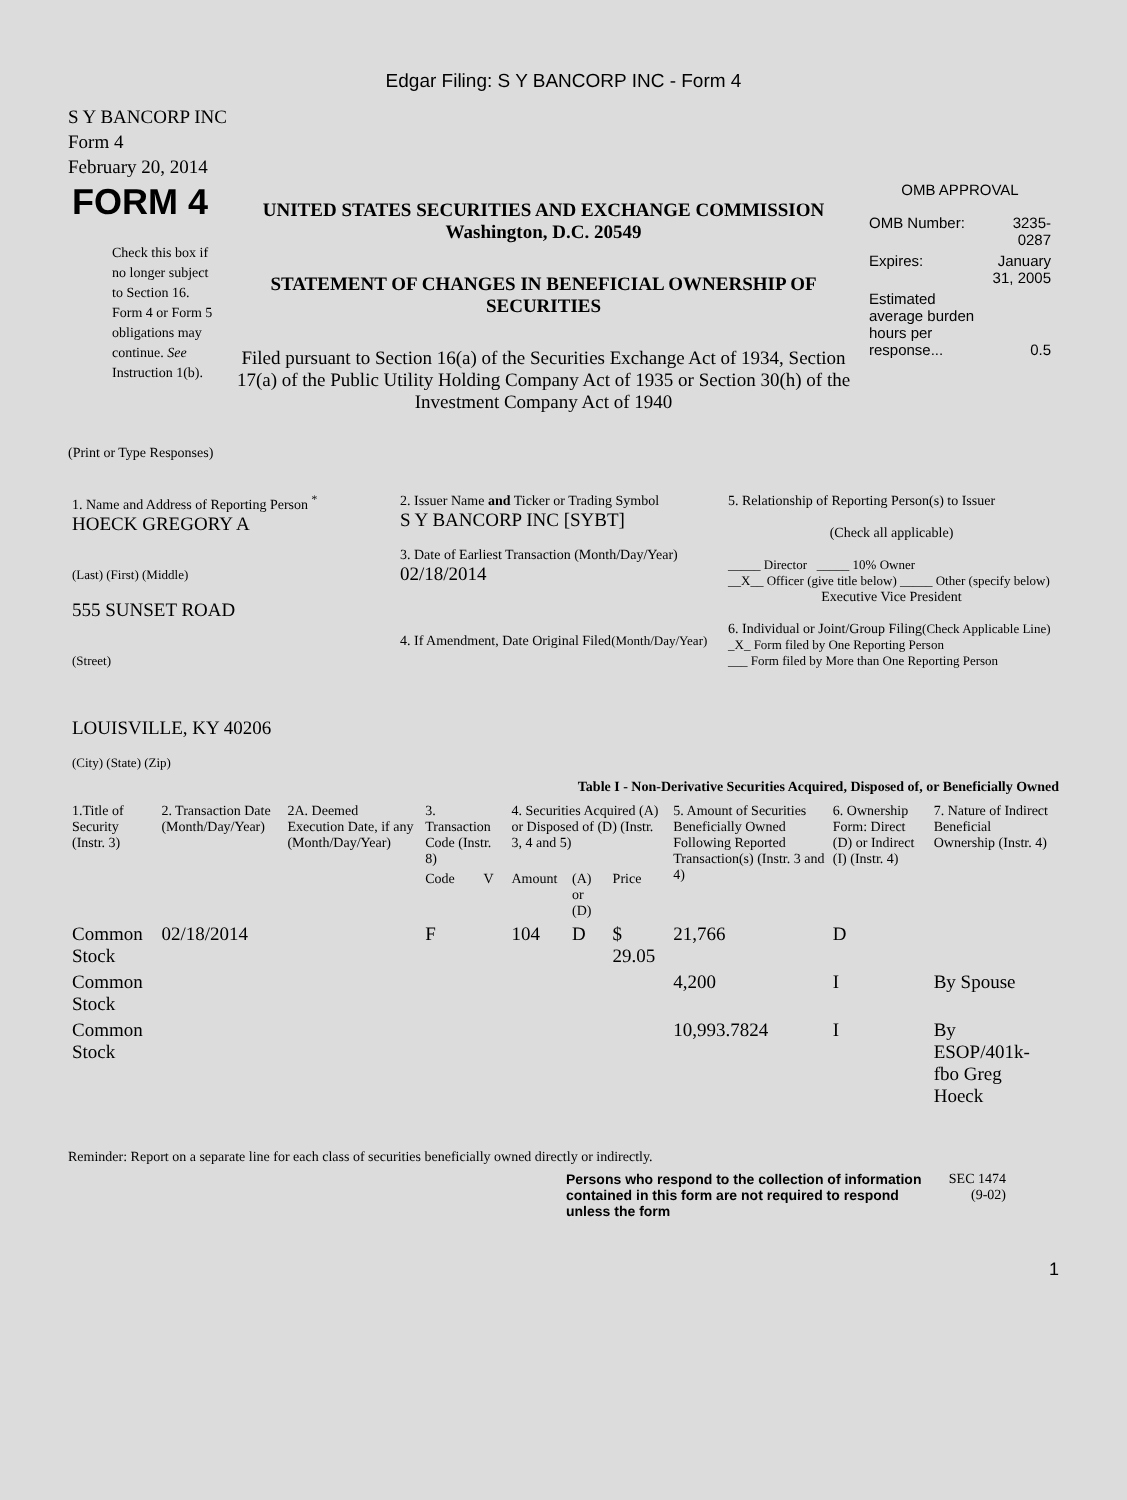Edgar Filing: S Y BANCORP INC - Form 4
S Y BANCORP INC
Form 4
February 20, 2014
| FORM 4 Check this box if no longer subject to Section 16. Form 4 or Form 5 obligations may continue. See Instruction 1(b). | UNITED STATES SECURITIES AND EXCHANGE COMMISSION Washington, D.C. 20549 STATEMENT OF CHANGES IN BENEFICIAL OWNERSHIP OF SECURITIES Filed pursuant to Section 16(a) of the Securities Exchange Act of 1934, Section 17(a) of the Public Utility Holding Company Act of 1935 or Section 30(h) of the Investment Company Act of 1940 | OMB APPROVAL / OMB Number: / 3235-0287 / / Expires: / January 31, 2005 / / Estimated average burden hours per response... / 0.5 / |
(Print or Type Responses)
| 1. Name and Address of Reporting Person <sup>*</sup> HOECK GREGORY A (Last) (First) (Middle) 555 SUNSET ROAD (Street) LOUISVILLE, KY 40206 (City) (State) (Zip) | 2. Issuer Name and Ticker or Trading Symbol S Y BANCORP INC [SYBT] 3. Date of Earliest Transaction (Month/Day/Year) 02/18/2014 4. If Amendment, Date Original Filed (Month/Day/Year) | 5. Relationship of Reporting Person(s) to Issuer (Check all applicable) _____ Director _____ 10% Owner __X__ Officer (give title below) _____ Other (specify below) Executive Vice President 6. Individual or Joint/Group Filing (Check Applicable Line) _X_ Form filed by One Reporting Person ___ Form filed by More than One Reporting Person |
Table I - Non-Derivative Securities Acquired, Disposed of, or Beneficially Owned
| 1.Title of Security (Instr. 3) | 2. Transaction Date (Month/Day/Year) | 2A. Deemed Execution Date, if any (Month/Day/Year) | 3. Transaction Code (Instr. 8) | | 4. Securities Acquired (A) or Disposed of (D) (Instr. 3, 4 and 5) | | | 5. Amount of Securities Beneficially Owned Following Reported Transaction(s) (Instr. 3 and 4) | 6. Ownership Form: Direct (D) or Indirect (I) (Instr. 4) | 7. Nature of Indirect Beneficial Ownership (Instr. 4) |
| --- | --- | --- | --- | --- | --- | --- | --- | --- | --- | --- |
| | | | Code | V | Amount | (A) or (D) | Price | | | |
| Common Stock | 02/18/2014 | | F | | 104 | D | $ 29.05 | 21,766 | D | |
| Common Stock | | | | | | | | 4,200 | I | By Spouse |
| Common Stock | | | | | | | | 10,993.7824 | I | By ESOP/401k-fbo Greg Hoeck |
Reminder: Report on a separate line for each class of securities beneficially owned directly or indirectly.
Persons who respond to the collection of information contained in this form are not required to respond unless the form
SEC 1474
(9-02)
1